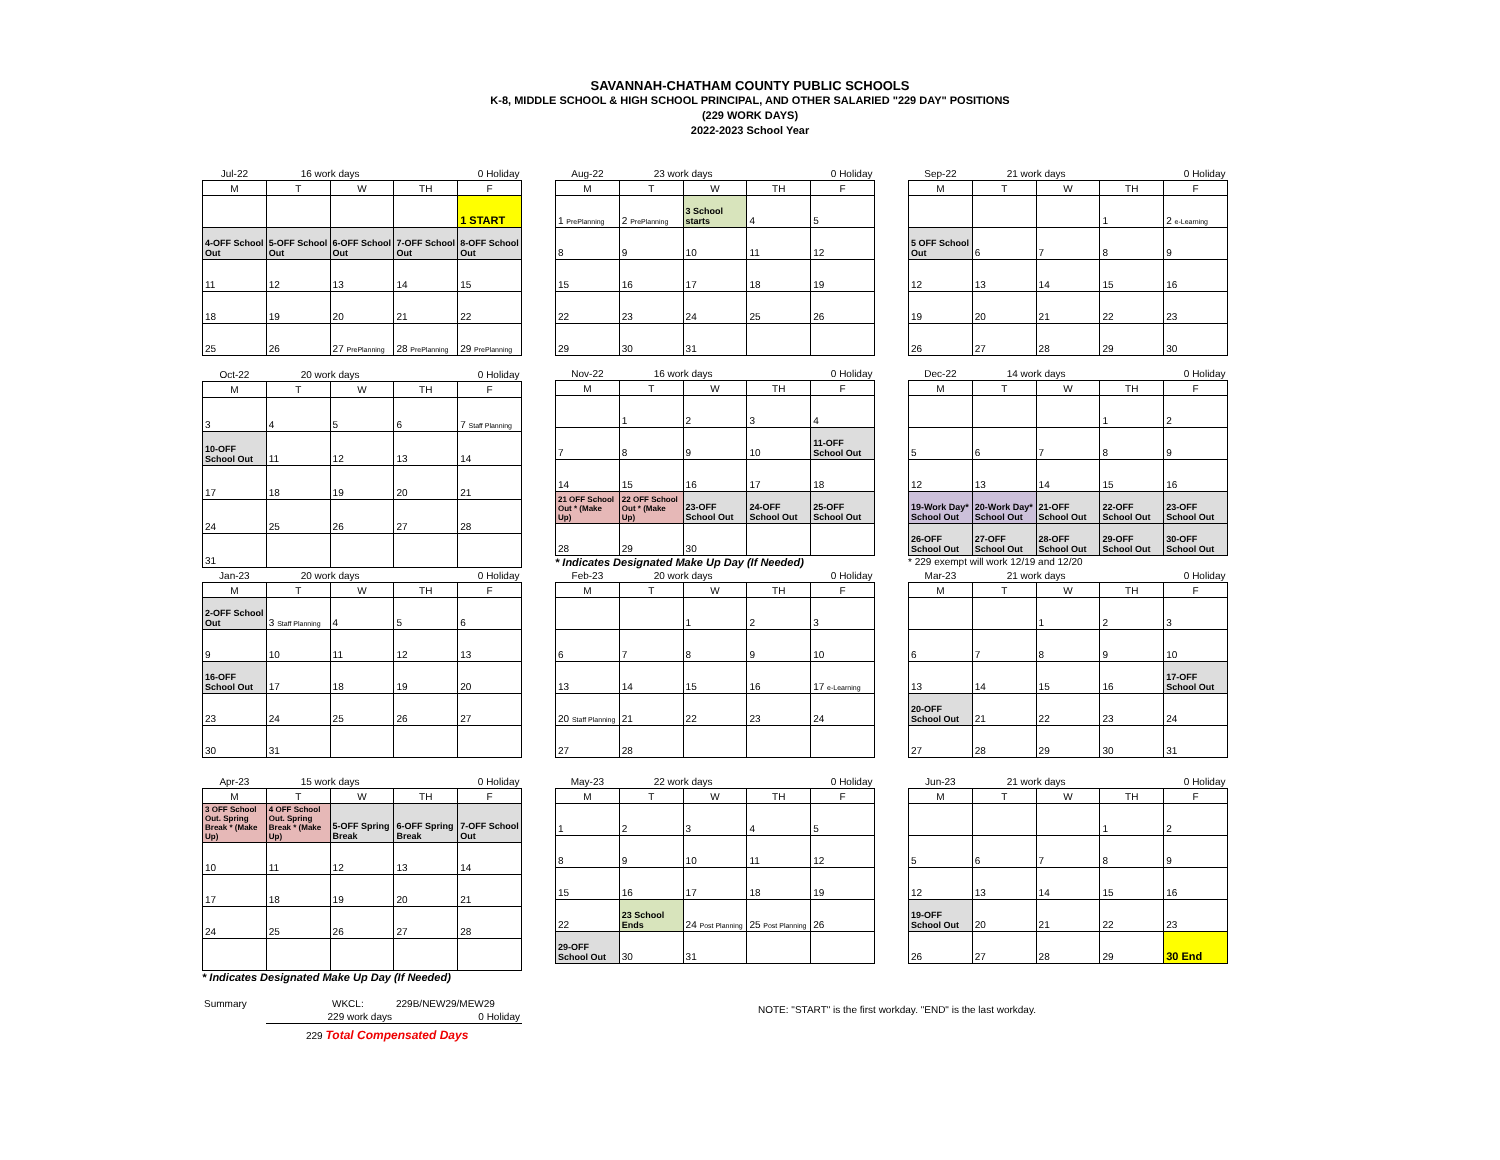SAVANNAH-CHATHAM COUNTY PUBLIC SCHOOLS
K-8, MIDDLE SCHOOL & HIGH SCHOOL PRINCIPAL, AND OTHER SALARIED "229 DAY" POSITIONS
(229 WORK DAYS)
2022-2023 School Year
| Jul-22 | 16 work days | | 0 Holiday | |
| M | T | W | TH | F |
| | | | | 1 START |
| 4-OFF School Out | 5-OFF School Out | 6-OFF School Out | 7-OFF School Out | 8-OFF School Out |
| 11 | 12 | 13 | 14 | 15 |
| 18 | 19 | 20 | 21 | 22 |
| 25 | 26 | 27 PrePlanning | 28 PrePlanning | 29 PrePlanning |
| Aug-22 | 23 work days | | 0 Holiday | |
| M | T | W | TH | F |
| 1 PrePlanning | 2 PrePlanning | 3 School starts | 4 | 5 |
| 8 | 9 | 10 | 11 | 12 |
| 15 | 16 | 17 | 18 | 19 |
| 22 | 23 | 24 | 25 | 26 |
| 29 | 30 | 31 | | |
| Sep-22 | 21 work days | | 0 Holiday | |
| M | T | W | TH | F |
| | | | 1 | 2 e-Learning |
| 5 OFF School Out | 6 | 7 | 8 | 9 |
| 12 | 13 | 14 | 15 | 16 |
| 19 | 20 | 21 | 22 | 23 |
| 26 | 27 | 28 | 29 | 30 |
| Oct-22 | 20 work days | | 0 Holiday | |
| M | T | W | TH | F |
| 3 | 4 | 5 | 6 | 7 Staff Planning |
| 10-OFF School Out | 11 | 12 | 13 | 14 |
| 17 | 18 | 19 | 20 | 21 |
| 24 | 25 | 26 | 27 | 28 |
| 31 | | | | |
| Nov-22 | 16 work days | | 0 Holiday | |
| M | T | W | TH | F |
| | 1 | 2 | 3 | 4 |
| 7 | 8 | 9 | 10 | 11-OFF School Out |
| 14 | 15 | 16 | 17 | 18 |
| 21 OFF School Out * (Make Up) | 22 OFF School Out * (Make Up) | 23-OFF School Out | 24-OFF School Out | 25-OFF School Out |
| 28 | 29 | 30 | | |
* Indicates Designated Make Up Day (If Needed)
| Dec-22 | 14 work days | | 0 Holiday | |
| M | T | W | TH | F |
| | | | 1 | 2 |
| 5 | 6 | 7 | 8 | 9 |
| 12 | 13 | 14 | 15 | 16 |
| 19-Work Day* School Out | 20-Work Day* School Out | 21-OFF School Out | 22-OFF School Out | 23-OFF School Out |
| 26-OFF School Out | 27-OFF School Out | 28-OFF School Out | 29-OFF School Out | 30-OFF School Out |
* 229 exempt will work 12/19 and 12/20
| Jan-23 | 20 work days | | 0 Holiday | |
| M | T | W | TH | F |
| 2-OFF School Out | 3 Staff Planning | 4 | 5 | 6 |
| 9 | 10 | 11 | 12 | 13 |
| 16-OFF School Out | 17 | 18 | 19 | 20 |
| 23 | 24 | 25 | 26 | 27 |
| 30 | 31 | | | |
| Feb-23 | 20 work days | | 0 Holiday | |
| M | T | W | TH | F |
| | | 1 | 2 | 3 |
| 6 | 7 | 8 | 9 | 10 |
| 13 | 14 | 15 | 16 | 17 e-Learning |
| 20 Staff Planning | 21 | 22 | 23 | 24 |
| 27 | 28 | | | |
| Mar-23 | 21 work days | | 0 Holiday | |
| M | T | W | TH | F |
| | | 1 | 2 | 3 |
| 6 | 7 | 8 | 9 | 10 |
| 13 | 14 | 15 | 16 | 17-OFF School Out |
| 20-OFF School Out | 21 | 22 | 23 | 24 |
| 27 | 28 | 29 | 30 | 31 |
| Apr-23 | 15 work days | | 0 Holiday | |
| M | T | W | TH | F |
| 3 OFF School Out. Spring Break * (Make Up) | 4 OFF School Out. Spring Break * (Make Up) | 5-OFF Spring Break | 6-OFF Spring Break | 7-OFF School Out |
| 10 | 11 | 12 | 13 | 14 |
| 17 | 18 | 19 | 20 | 21 |
| 24 | 25 | 26 | 27 | 28 |
* Indicates Designated Make Up Day (If Needed)
| Summary | | WKCL: | 229B/NEW29/MEW29 |
| | 229 work days | | 0 Holiday |
| | 229 Total Compensated Days | | |
| May-23 | 22 work days | | 0 Holiday | |
| M | T | W | TH | F |
| 1 | 2 | 3 | 4 | 5 |
| 8 | 9 | 10 | 11 | 12 |
| 15 | 16 | 17 | 18 | 19 |
| 22 | 23 School Ends | 24 Post Planning | 25 Post Planning | 26 |
| 29-OFF School Out | 30 | 31 | | |
| Jun-23 | 21 work days | | 0 Holiday | |
| M | T | W | TH | F |
| | | | 1 | 2 |
| 5 | 6 | 7 | 8 | 9 |
| 12 | 13 | 14 | 15 | 16 |
| 19-OFF School Out | 20 | 21 | 22 | 23 |
| 26 | 27 | 28 | 29 | 30 End |
NOTE: "START" is the first workday. "END" is the last workday.